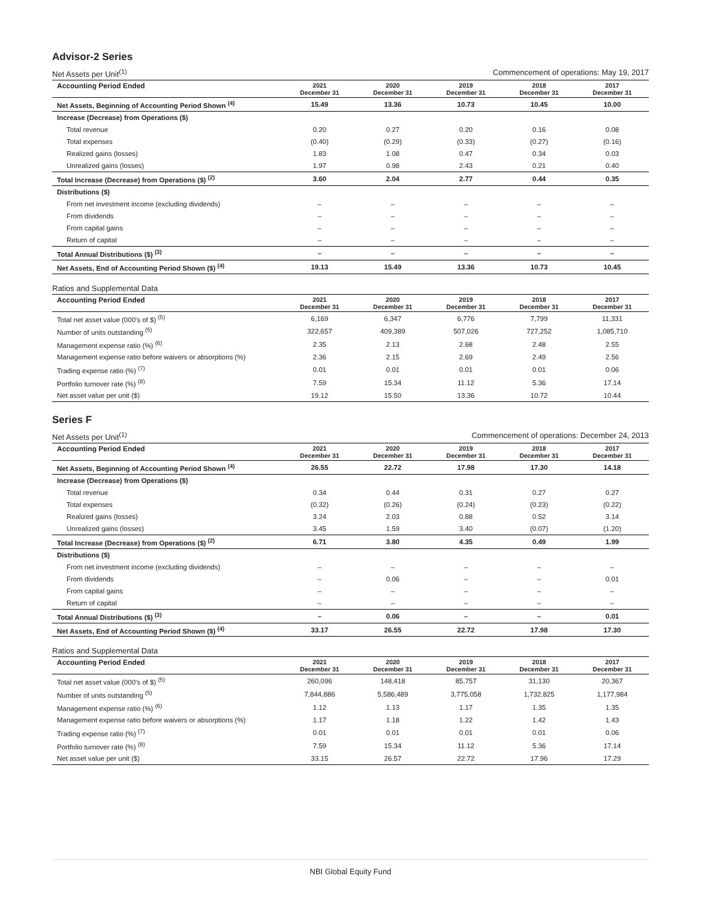Advisor-2 Series
Net Assets per Unit<sup>(1)</sup> Commencement of operations: May 19, 2017
| Accounting Period Ended | 2021 December 31 | 2020 December 31 | 2019 December 31 | 2018 December 31 | 2017 December 31 |
| --- | --- | --- | --- | --- | --- |
| Net Assets, Beginning of Accounting Period Shown <sup>(4)</sup> | 15.49 | 13.36 | 10.73 | 10.45 | 10.00 |
| Increase (Decrease) from Operations ($) | | | | | |
| Total revenue | 0.20 | 0.27 | 0.20 | 0.16 | 0.08 |
| Total expenses | (0.40) | (0.29) | (0.33) | (0.27) | (0.16) |
| Realized gains (losses) | 1.83 | 1.08 | 0.47 | 0.34 | 0.03 |
| Unrealized gains (losses) | 1.97 | 0.98 | 2.43 | 0.21 | 0.40 |
| Total Increase (Decrease) from Operations ($) <sup>(2)</sup> | 3.60 | 2.04 | 2.77 | 0.44 | 0.35 |
| Distributions ($) | | | | | |
| From net investment income (excluding dividends) | – | – | – | – | – |
| From dividends | – | – | – | – | – |
| From capital gains | – | – | – | – | – |
| Return of capital | – | – | – | – | – |
| Total Annual Distributions ($) <sup>(3)</sup> | – | – | – | – | – |
| Net Assets, End of Accounting Period Shown ($) <sup>(4)</sup> | 19.13 | 15.49 | 13.36 | 10.73 | 10.45 |
Ratios and Supplemental Data
| Accounting Period Ended | 2021 December 31 | 2020 December 31 | 2019 December 31 | 2018 December 31 | 2017 December 31 |
| --- | --- | --- | --- | --- | --- |
| Total net asset value (000's of $) <sup>(5)</sup> | 6,169 | 6,347 | 6,776 | 7,799 | 11,331 |
| Number of units outstanding <sup>(5)</sup> | 322,657 | 409,389 | 507,026 | 727,252 | 1,085,710 |
| Management expense ratio (%) <sup>(6)</sup> | 2.35 | 2.13 | 2.68 | 2.48 | 2.55 |
| Management expense ratio before waivers or absorptions (%) | 2.36 | 2.15 | 2.69 | 2.49 | 2.56 |
| Trading expense ratio (%) <sup>(7)</sup> | 0.01 | 0.01 | 0.01 | 0.01 | 0.06 |
| Portfolio turnover rate (%) <sup>(8)</sup> | 7.59 | 15.34 | 11.12 | 5.36 | 17.14 |
| Net asset value per unit ($) | 19.12 | 15.50 | 13.36 | 10.72 | 10.44 |
Series F
Net Assets per Unit<sup>(1)</sup> Commencement of operations: December 24, 2013
| Accounting Period Ended | 2021 December 31 | 2020 December 31 | 2019 December 31 | 2018 December 31 | 2017 December 31 |
| --- | --- | --- | --- | --- | --- |
| Net Assets, Beginning of Accounting Period Shown <sup>(4)</sup> | 26.55 | 22.72 | 17.98 | 17.30 | 14.18 |
| Increase (Decrease) from Operations ($) | | | | | |
| Total revenue | 0.34 | 0.44 | 0.31 | 0.27 | 0.27 |
| Total expenses | (0.32) | (0.26) | (0.24) | (0.23) | (0.22) |
| Realized gains (losses) | 3.24 | 2.03 | 0.88 | 0.52 | 3.14 |
| Unrealized gains (losses) | 3.45 | 1.59 | 3.40 | (0.07) | (1.20) |
| Total Increase (Decrease) from Operations ($) <sup>(2)</sup> | 6.71 | 3.80 | 4.35 | 0.49 | 1.99 |
| Distributions ($) | | | | | |
| From net investment income (excluding dividends) | – | – | – | – | – |
| From dividends | – | 0.06 | – | – | 0.01 |
| From capital gains | – | – | – | – | – |
| Return of capital | – | – | – | – | – |
| Total Annual Distributions ($) <sup>(3)</sup> | – | 0.06 | – | – | 0.01 |
| Net Assets, End of Accounting Period Shown ($) <sup>(4)</sup> | 33.17 | 26.55 | 22.72 | 17.98 | 17.30 |
Ratios and Supplemental Data
| Accounting Period Ended | 2021 December 31 | 2020 December 31 | 2019 December 31 | 2018 December 31 | 2017 December 31 |
| --- | --- | --- | --- | --- | --- |
| Total net asset value (000's of $) <sup>(5)</sup> | 260,096 | 148,418 | 85,757 | 31,130 | 20,367 |
| Number of units outstanding <sup>(5)</sup> | 7,844,886 | 5,586,489 | 3,775,058 | 1,732,825 | 1,177,984 |
| Management expense ratio (%) <sup>(6)</sup> | 1.12 | 1.13 | 1.17 | 1.35 | 1.35 |
| Management expense ratio before waivers or absorptions (%) | 1.17 | 1.18 | 1.22 | 1.42 | 1.43 |
| Trading expense ratio (%) <sup>(7)</sup> | 0.01 | 0.01 | 0.01 | 0.01 | 0.06 |
| Portfolio turnover rate (%) <sup>(8)</sup> | 7.59 | 15.34 | 11.12 | 5.36 | 17.14 |
| Net asset value per unit ($) | 33.15 | 26.57 | 22.72 | 17.96 | 17.29 |
NBI Global Equity Fund